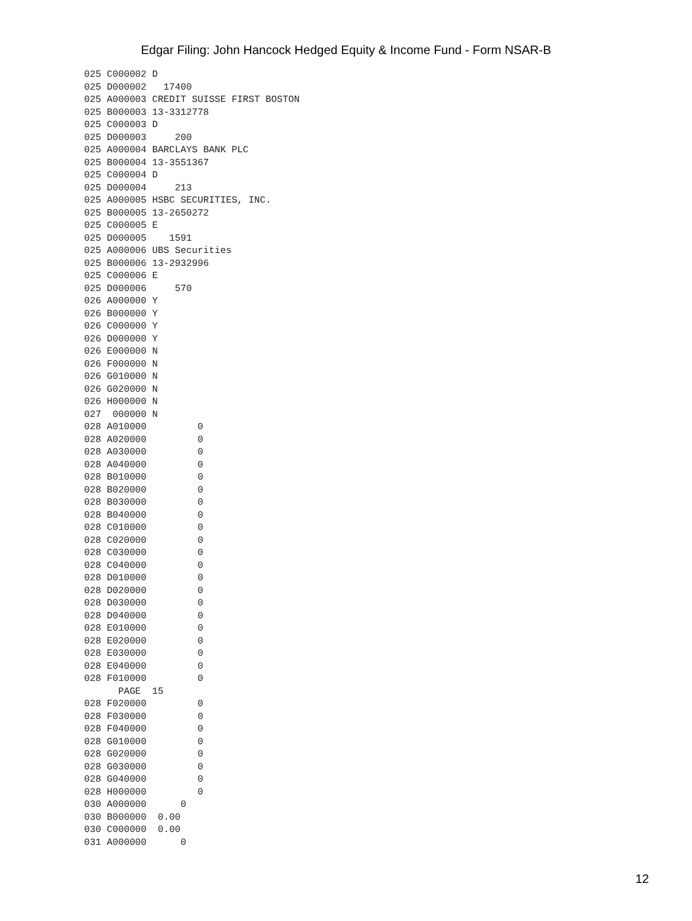Edgar Filing: John Hancock Hedged Equity & Income Fund - Form NSAR-B
025 C000002 D
025 D000002   17400
025 A000003 CREDIT SUISSE FIRST BOSTON
025 B000003 13-3312778
025 C000003 D
025 D000003     200
025 A000004 BARCLAYS BANK PLC
025 B000004 13-3551367
025 C000004 D
025 D000004     213
025 A000005 HSBC SECURITIES, INC.
025 B000005 13-2650272
025 C000005 E
025 D000005    1591
025 A000006 UBS Securities
025 B000006 13-2932996
025 C000006 E
025 D000006     570
026 A000000 Y
026 B000000 Y
026 C000000 Y
026 D000000 Y
026 E000000 N
026 F000000 N
026 G010000 N
026 G020000 N
026 H000000 N
027  000000 N
028 A010000         0
028 A020000         0
028 A030000         0
028 A040000         0
028 B010000         0
028 B020000         0
028 B030000         0
028 B040000         0
028 C010000         0
028 C020000         0
028 C030000         0
028 C040000         0
028 D010000         0
028 D020000         0
028 D030000         0
028 D040000         0
028 E010000         0
028 E020000         0
028 E030000         0
028 E040000         0
028 F010000         0
      PAGE  15
028 F020000         0
028 F030000         0
028 F040000         0
028 G010000         0
028 G020000         0
028 G030000         0
028 G040000         0
028 H000000         0
030 A000000      0
030 B000000  0.00
030 C000000  0.00
031 A000000      0
12